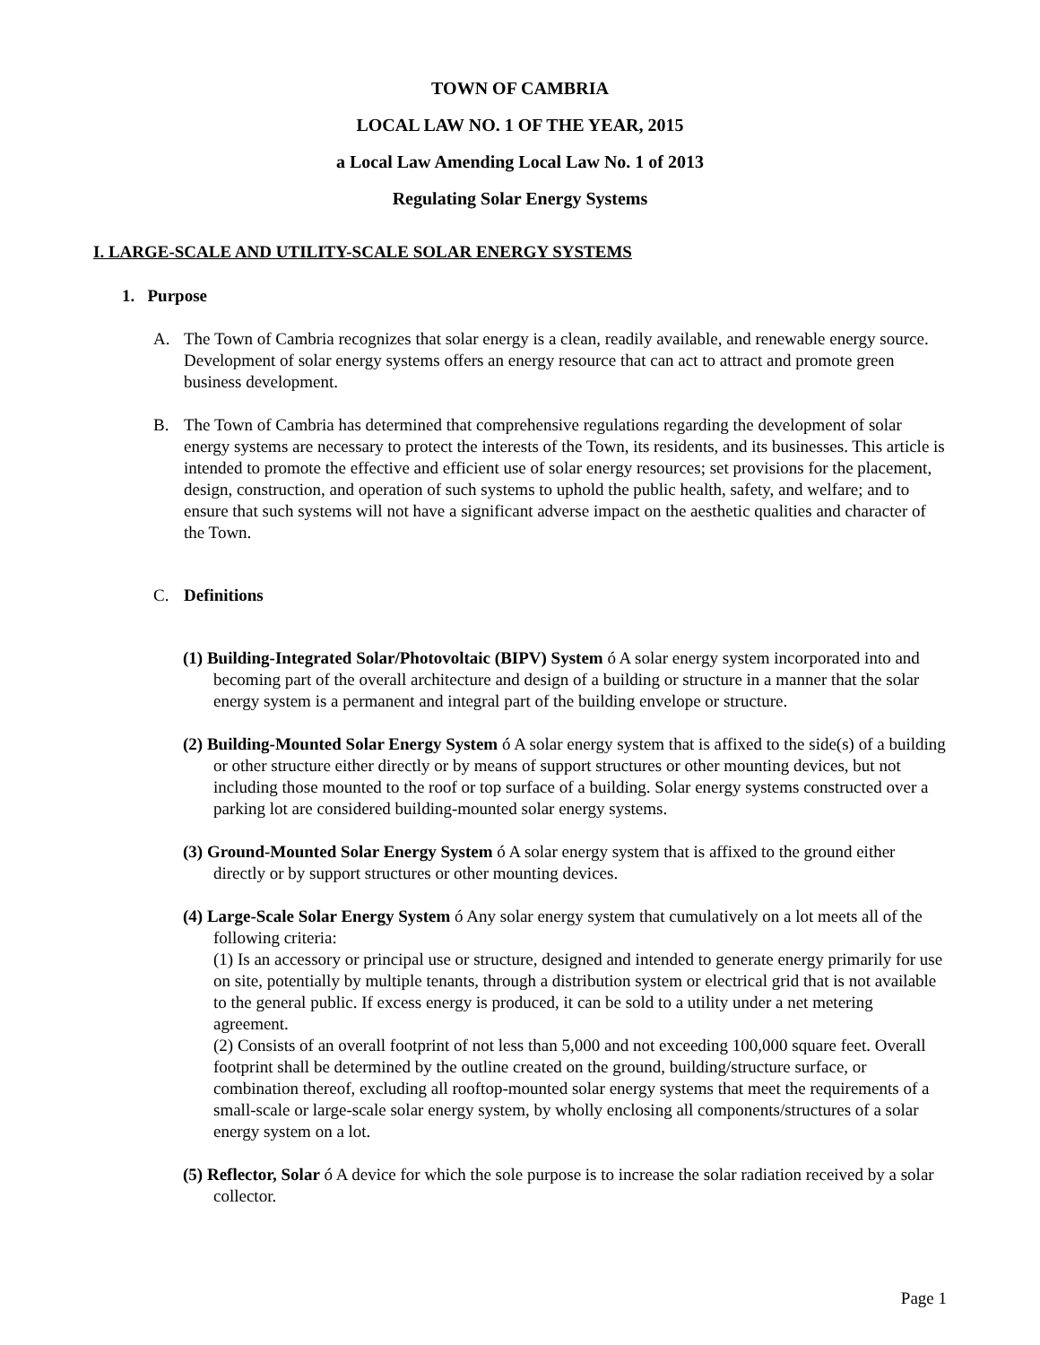TOWN OF CAMBRIA
LOCAL LAW NO. 1 OF THE YEAR, 2015
a Local Law Amending Local Law No. 1 of 2013
Regulating Solar Energy Systems
I. LARGE-SCALE AND UTILITY-SCALE SOLAR ENERGY SYSTEMS
1. Purpose
A. The Town of Cambria recognizes that solar energy is a clean, readily available, and renewable energy source. Development of solar energy systems offers an energy resource that can act to attract and promote green business development.
B. The Town of Cambria has determined that comprehensive regulations regarding the development of solar energy systems are necessary to protect the interests of the Town, its residents, and its businesses. This article is intended to promote the effective and efficient use of solar energy resources; set provisions for the placement, design, construction, and operation of such systems to uphold the public health, safety, and welfare; and to ensure that such systems will not have a significant adverse impact on the aesthetic qualities and character of the Town.
C. Definitions
(1) Building-Integrated Solar/Photovoltaic (BIPV) System ó A solar energy system incorporated into and becoming part of the overall architecture and design of a building or structure in a manner that the solar energy system is a permanent and integral part of the building envelope or structure.
(2) Building-Mounted Solar Energy System ó A solar energy system that is affixed to the side(s) of a building or other structure either directly or by means of support structures or other mounting devices, but not including those mounted to the roof or top surface of a building. Solar energy systems constructed over a parking lot are considered building-mounted solar energy systems.
(3) Ground-Mounted Solar Energy System ó A solar energy system that is affixed to the ground either directly or by support structures or other mounting devices.
(4) Large-Scale Solar Energy System ó Any solar energy system that cumulatively on a lot meets all of the following criteria:
(1) Is an accessory or principal use or structure, designed and intended to generate energy primarily for use on site, potentially by multiple tenants, through a distribution system or electrical grid that is not available to the general public. If excess energy is produced, it can be sold to a utility under a net metering agreement.
(2) Consists of an overall footprint of not less than 5,000 and not exceeding 100,000 square feet. Overall footprint shall be determined by the outline created on the ground, building/structure surface, or combination thereof, excluding all rooftop-mounted solar energy systems that meet the requirements of a small-scale or large-scale solar energy system, by wholly enclosing all components/structures of a solar energy system on a lot.
(5) Reflector, Solar ó A device for which the sole purpose is to increase the solar radiation received by a solar collector.
Page 1